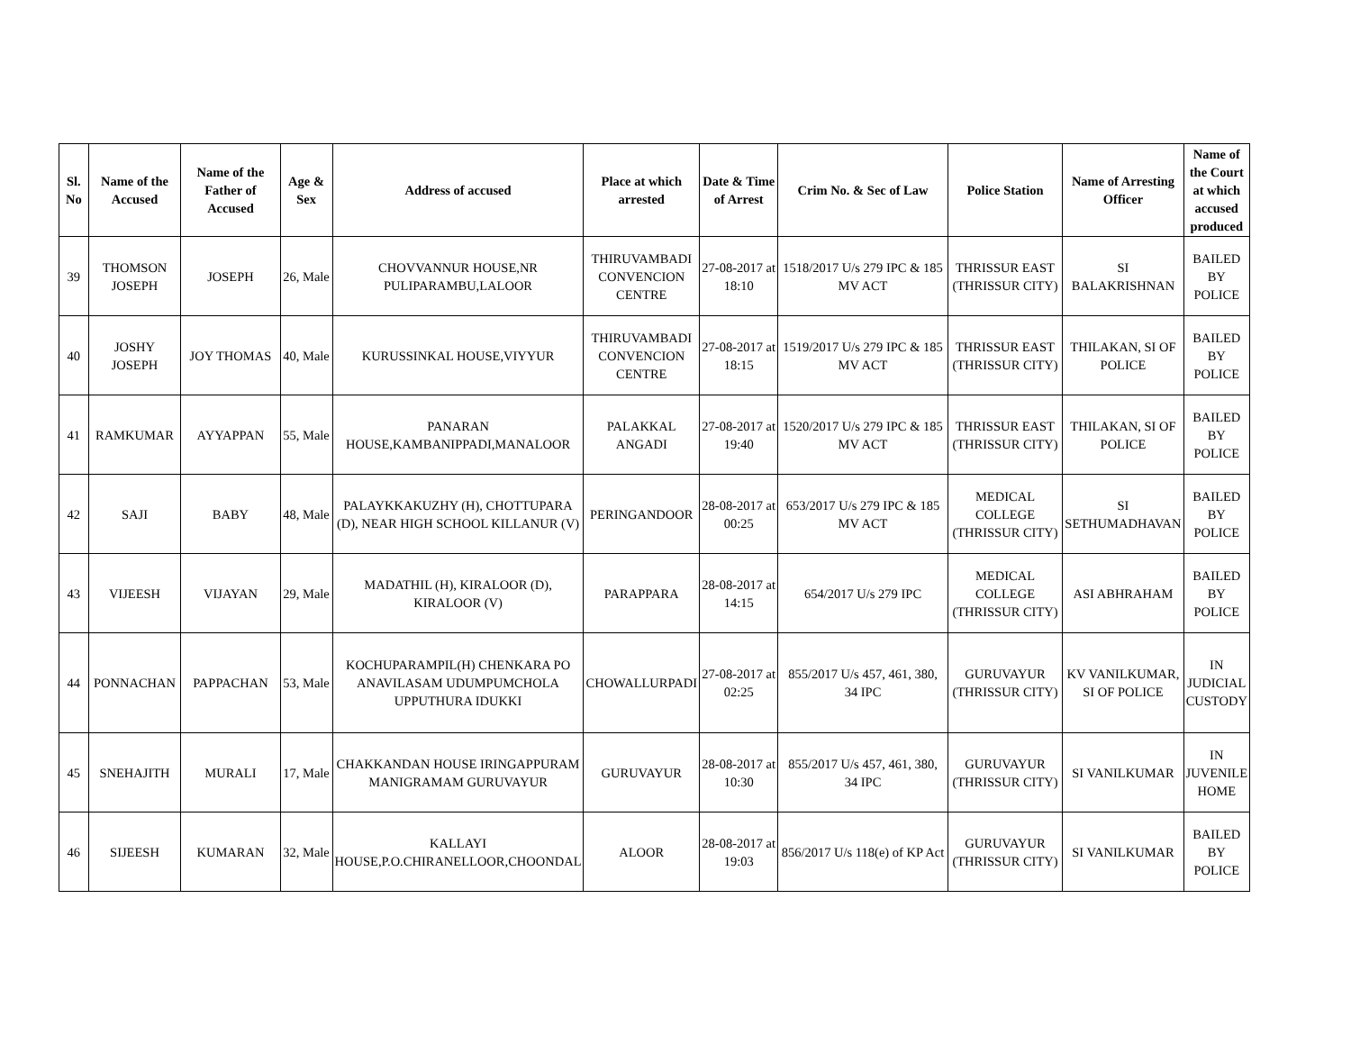| Sl. No | Name of the Accused | Name of the Father of Accused | Age & Sex | Address of accused | Place at which arrested | Date & Time of Arrest | Crim No. & Sec of Law | Police Station | Name of Arresting Officer | Name of the Court at which accused produced |
| --- | --- | --- | --- | --- | --- | --- | --- | --- | --- | --- |
| 39 | THOMSON JOSEPH | JOSEPH | 26, Male | CHOVVANNUR HOUSE,NR PULIPARAMBU,LALOOR | THIRUVAMBADI CONVENCION CENTRE | 27-08-2017 at 18:10 | 1518/2017 U/s 279 IPC & 185 MV ACT | THRISSUR EAST (THRISSUR CITY) | SI BALAKRISHNAN | BAILED BY POLICE |
| 40 | JOSHY JOSEPH | JOY THOMAS | 40, Male | KURUSSINKAL HOUSE,VIYYUR | THIRUVAMBADI CONVENCION CENTRE | 27-08-2017 at 18:15 | 1519/2017 U/s 279 IPC & 185 MV ACT | THRISSUR EAST (THRISSUR CITY) | THILAKAN, SI OF POLICE | BAILED BY POLICE |
| 41 | RAMKUMAR | AYYAPPAN | 55, Male | PANARAN HOUSE,KAMBANIPPADI,MANALOOR | PALAKKAL ANGADI | 27-08-2017 at 19:40 | 1520/2017 U/s 279 IPC & 185 MV ACT | THRISSUR EAST (THRISSUR CITY) | THILAKAN, SI OF POLICE | BAILED BY POLICE |
| 42 | SAJI | BABY | 48, Male | PALAYKKAKUZHY (H), CHOTTUPARA (D), NEAR HIGH SCHOOL KILLANUR (V) | PERINGANDOOR | 28-08-2017 at 00:25 | 653/2017 U/s 279 IPC & 185 MV ACT | MEDICAL COLLEGE (THRISSUR CITY) | SI SETHUMADHAVAN | BAILED BY POLICE |
| 43 | VIJEESH | VIJAYAN | 29, Male | MADATHIL (H), KIRALOOR (D), KIRALOOR (V) | PARAPPARA | 28-08-2017 at 14:15 | 654/2017 U/s 279 IPC | MEDICAL COLLEGE (THRISSUR CITY) | ASI ABHRAHAM | BAILED BY POLICE |
| 44 | PONNACHAN | PAPPACHAN | 53, Male | KOCHUPARAMPIL(H) CHENKARA PO ANAVILASAM UDUMPUMCHOLA UPPUTHURA IDUKKI | CHOWALLURPADI | 27-08-2017 at 02:25 | 855/2017 U/s 457, 461, 380, 34 IPC | GURUVAYUR (THRISSUR CITY) | KV VANILKUMAR, SI OF POLICE | IN JUDICIAL CUSTODY |
| 45 | SNEHAJITH | MURALI | 17, Male | CHAKKANDAN HOUSE IRINGAPPURAM MANIGRAMAM GURUVAYUR | GURUVAYUR | 28-08-2017 at 10:30 | 855/2017 U/s 457, 461, 380, 34 IPC | GURUVAYUR (THRISSUR CITY) | SI VANILKUMAR | IN JUVENILE HOME |
| 46 | SIJEESH | KUMARAN | 32, Male | KALLAYI HOUSE,P.O.CHIRANELLOOR,CHOONDAL | ALOOR | 28-08-2017 at 19:03 | 856/2017 U/s 118(e) of KP Act | GURUVAYUR (THRISSUR CITY) | SI VANILKUMAR | BAILED BY POLICE |